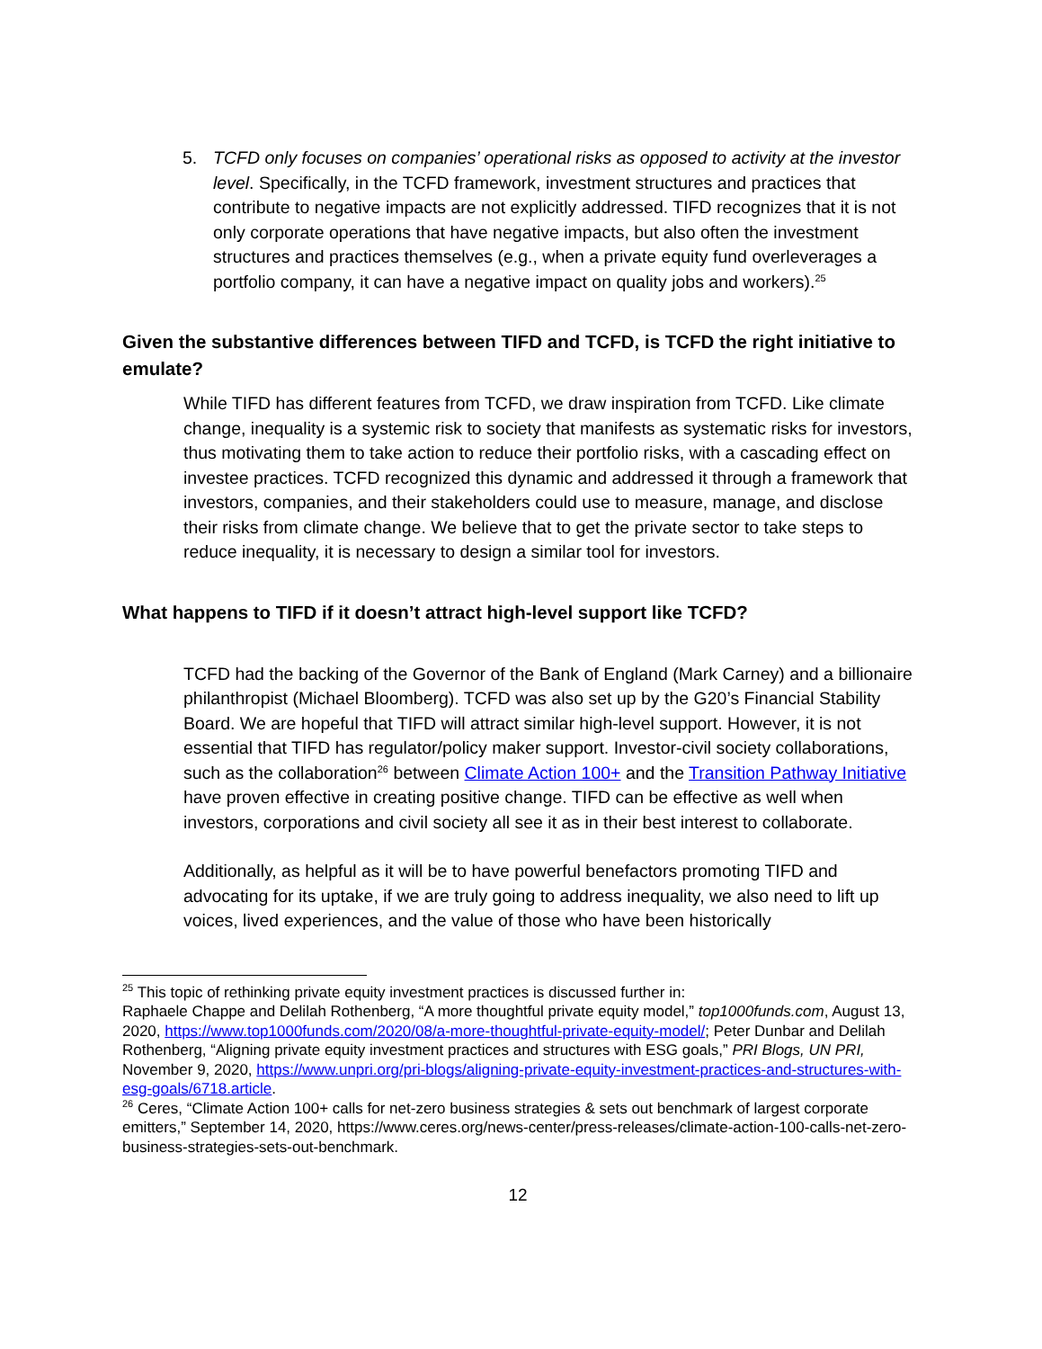5. TCFD only focuses on companies’ operational risks as opposed to activity at the investor level. Specifically, in the TCFD framework, investment structures and practices that contribute to negative impacts are not explicitly addressed. TIFD recognizes that it is not only corporate operations that have negative impacts, but also often the investment structures and practices themselves (e.g., when a private equity fund overleverages a portfolio company, it can have a negative impact on quality jobs and workers).<sup>25</sup>
Given the substantive differences between TIFD and TCFD, is TCFD the right initiative to emulate?
While TIFD has different features from TCFD, we draw inspiration from TCFD. Like climate change, inequality is a systemic risk to society that manifests as systematic risks for investors, thus motivating them to take action to reduce their portfolio risks, with a cascading effect on investee practices. TCFD recognized this dynamic and addressed it through a framework that investors, companies, and their stakeholders could use to measure, manage, and disclose their risks from climate change. We believe that to get the private sector to take steps to reduce inequality, it is necessary to design a similar tool for investors.
What happens to TIFD if it doesn’t attract high-level support like TCFD?
TCFD had the backing of the Governor of the Bank of England (Mark Carney) and a billionaire philanthropist (Michael Bloomberg). TCFD was also set up by the G20’s Financial Stability Board. We are hopeful that TIFD will attract similar high-level support. However, it is not essential that TIFD has regulator/policy maker support. Investor-civil society collaborations, such as the collaboration<sup>26</sup> between Climate Action 100+ and the Transition Pathway Initiative have proven effective in creating positive change. TIFD can be effective as well when investors, corporations and civil society all see it as in their best interest to collaborate.
Additionally, as helpful as it will be to have powerful benefactors promoting TIFD and advocating for its uptake, if we are truly going to address inequality, we also need to lift up voices, lived experiences, and the value of those who have been historically
<sup>25</sup> This topic of rethinking private equity investment practices is discussed further in:
Raphaele Chappe and Delilah Rothenberg, “A more thoughtful private equity model,” top1000funds.com, August 13, 2020, https://www.top1000funds.com/2020/08/a-more-thoughtful-private-equity-model/; Peter Dunbar and Delilah Rothenberg, “Aligning private equity investment practices and structures with ESG goals,” PRI Blogs, UN PRI, November 9, 2020, https://www.unpri.org/pri-blogs/aligning-private-equity-investment-practices-and-structures-with-esg-goals/6718.article.
<sup>26</sup> Ceres, “Climate Action 100+ calls for net-zero business strategies & sets out benchmark of largest corporate emitters,” September 14, 2020, https://www.ceres.org/news-center/press-releases/climate-action-100-calls-net-zero-business-strategies-sets-out-benchmark.
12